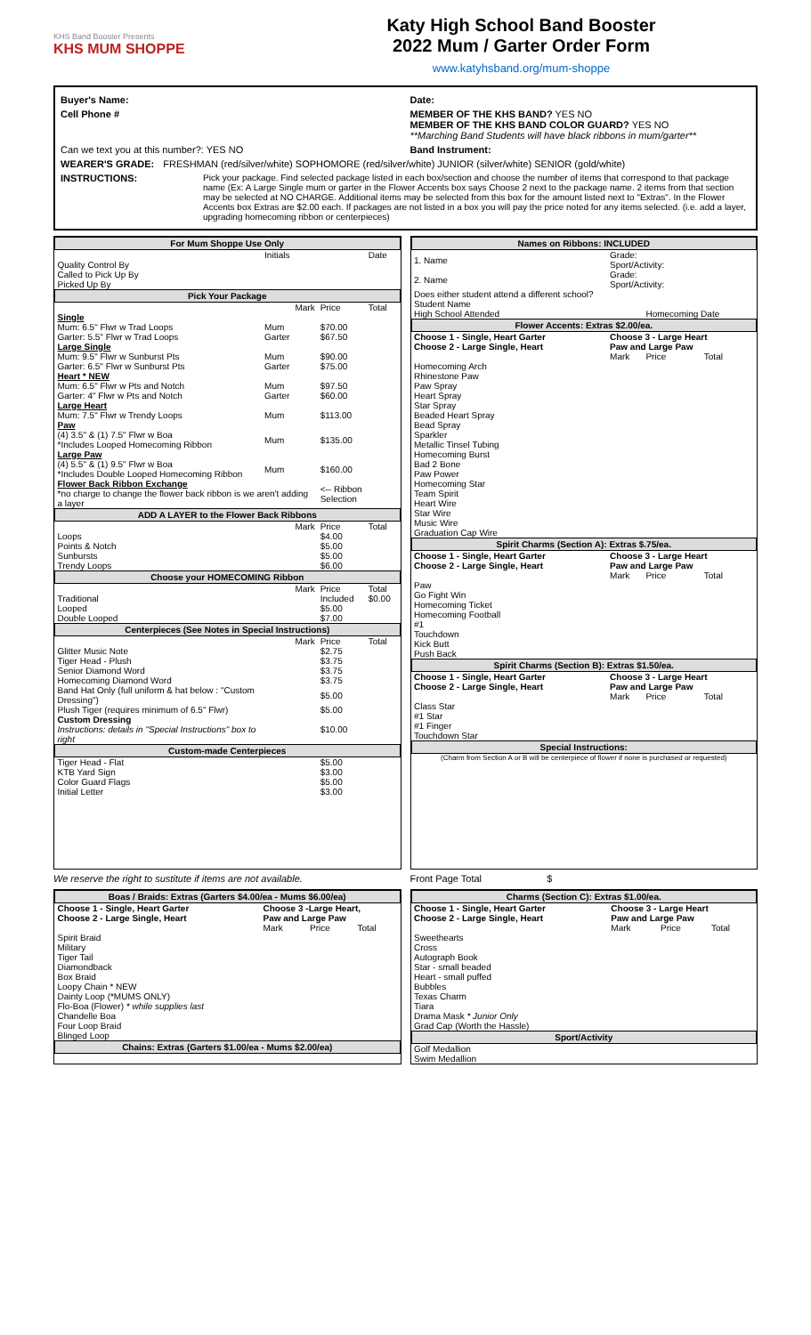KHS Band Booster Presents
KHS MUM SHOPPE
Katy High School Band Booster
2022 Mum / Garter Order Form
www.katyhsband.org/mum-shoppe
Buyer's Name: Date:
Cell Phone # MEMBER OF THE KHS BAND? YES NO
MEMBER OF THE KHS BAND COLOR GUARD? YES NO
**Marching Band Students will have black ribbons in mum/garter**
Can we text you at this number?: YES NO Band Instrument:
WEARER'S GRADE: FRESHMAN (red/silver/white) SOPHOMORE (red/silver/white) JUNIOR (silver/white) SENIOR (gold/white)
INSTRUCTIONS: Pick your package. Find selected package listed in each box/section and choose the number of items that correspond to that package name (Ex: A Large Single mum or garter in the Flower Accents box says Choose 2 next to the package name. 2 items from that section may be selected at NO CHARGE. Additional items may be selected from this box for the amount listed next to "Extras". In the Flower Accents box Extras are $2.00 each. If packages are not listed in a box you will pay the price noted for any items selected. (i.e. add a layer, upgrading homecoming ribbon or centerpieces)
| For Mum Shoppe Use Only | | | | |
| --- | --- | --- | --- | --- |
| | Initials | | | Date |
| Quality Control By | | | | |
| Called to Pick Up By | | | | |
| Picked Up By | | | | |
| Pick Your Package | | | | |
| | | Mark | Price | Total |
| Single | | | | |
| Mum: 6.5" Flwr w Trad Loops | Mum | | $70.00 | |
| Garter: 5.5" Flwr w Trad Loops | Garter | | $67.50 | |
| Large Single | | | | |
| Mum: 9.5" Flwr w Sunburst Pts | Mum | | $90.00 | |
| Garter: 6.5" Flwr w Sunburst Pts | Garter | | $75.00 | |
| Heart * NEW | | | | |
| Mum: 6.5" Flwr w Pts and Notch | Mum | | $97.50 | |
| Garter: 4" Flwr w Pts and Notch | Garter | | $60.00 | |
| Large Heart | | | | |
| Mum: 7.5" Flwr w Trendy Loops | Mum | | $113.00 | |
| Paw | | | | |
| (4) 3.5" & (1) 7.5" Flwr w Boa *Includes Looped Homecoming Ribbon | Mum | | $135.00 | |
| Large Paw | | | | |
| (4) 5.5" & (1) 9.5" Flwr w Boa *Includes Double Looped Homecoming Ribbon | Mum | | $160.00 | |
| Flower Back Ribbon Exchange *no charge to change the flower back ribbon is we aren't adding a layer | | | <-- Ribbon Selection | |
| ADD A LAYER to the Flower Back Ribbons | | | | |
| | | Mark | Price | Total |
| Loops | | | $4.00 | |
| Points & Notch | | | $5.00 | |
| Sunbursts | | | $5.00 | |
| Trendy Loops | | | $6.00 | |
| Choose your HOMECOMING Ribbon | | | | |
| | | Mark | Price | Total |
| Traditional | | | Included | $0.00 |
| Looped | | | $5.00 | |
| Double Looped | | | $7.00 | |
| Centerpieces (See Notes in Special Instructions) | | | | |
| | | Mark | Price | Total |
| Glitter Music Note | | | $2.75 | |
| Tiger Head - Plush | | | $3.75 | |
| Senior Diamond Word | | | $3.75 | |
| Homecoming Diamond Word | | | $3.75 | |
| Band Hat Only (full uniform & hat below : "Custom Dressing") | | | $5.00 | |
| Plush Tiger (requires minimum of 6.5" Flwr) | | | $5.00 | |
| Custom Dressing Instructions: details in "Special Instructions" box to right | | | $10.00 | |
| Custom-made Centerpieces | | | | |
| Tiger Head - Flat | | | $5.00 | |
| KTB Yard Sign | | | $3.00 | |
| Color Guard Flags | | | $5.00 | |
| Initial Letter | | | $3.00 | |
| Names on Ribbons: INCLUDED | | | |
| --- | --- | --- | --- |
| 1. Name | Grade: Sport/Activity: | | |
| 2. Name | Grade: Sport/Activity: | | |
| Does either student attend a different school? | | | |
| Student Name | | | |
| High School Attended | | Homecoming Date | |
| Flower Accents: Extras $2.00/ea. | | | |
| Choose 1 - Single, Heart Garter Choose 2 - Large Single, Heart | Choose 3 - Large Heart Paw and Large Paw | | |
| | Mark | Price | Total |
| Homecoming Arch | | | |
| Rhinestone Paw | | | |
| Paw Spray | | | |
| Heart Spray | | | |
| Star Spray | | | |
| Beaded Heart Spray | | | |
| Bead Spray | | | |
| Sparkler | | | |
| Metallic Tinsel Tubing | | | |
| Homecoming Burst | | | |
| Bad 2 Bone | | | |
| Paw Power | | | |
| Homecoming Star | | | |
| Team Spirit | | | |
| Heart Wire | | | |
| Star Wire | | | |
| Music Wire | | | |
| Graduation Cap Wire | | | |
| Spirit Charms (Section A): Extras $.75/ea. | | | |
| Choose 1 - Single, Heart Garter Choose 2 - Large Single, Heart | Choose 3 - Large Heart Paw and Large Paw | | |
| | Mark | Price | Total |
| Paw | | | |
| Go Fight Win | | | |
| Homecoming Ticket | | | |
| Homecoming Football | | | |
| #1 | | | |
| Touchdown | | | |
| Kick Butt | | | |
| Push Back | | | |
| Spirit Charms (Section B): Extras $1.50/ea. | | | |
| Choose 1 - Single, Heart Garter Choose 2 - Large Single, Heart | Choose 3 - Large Heart Paw and Large Paw | | |
| | Mark | Price | Total |
| Class Star | | | |
| #1 Star | | | |
| #1 Finger | | | |
| Touchdown Star | | | |
| Special Instructions: | | | |
| (Charm from Section A or B will be centerpiece of flower if none is purchased or requested) | | | |
We reserve the right to sustitute if items are not available. Front Page Total $
| Boas / Braids: Extras (Garters $4.00/ea - Mums $6.00/ea) | | | |
| --- | --- | --- | --- |
| Choose 1 - Single, Heart Garter Choose 2 - Large Single, Heart | Choose 3 -Large Heart, Paw and Large Paw | | |
| | Mark | Price | Total |
| Spirit Braid | | | |
| Military | | | |
| Tiger Tail | | | |
| Diamondback | | | |
| Box Braid | | | |
| Loopy Chain * NEW | | | |
| Dainty Loop (*MUMS ONLY) | | | |
| Flo-Boa (Flower) * while supplies last | | | |
| Chandelle Boa | | | |
| Four Loop Braid | | | |
| Blinged Loop | | | |
| Chains: Extras (Garters $1.00/ea - Mums $2.00/ea) | | | |
| Charms (Section C): Extras $1.00/ea. | | | |
| --- | --- | --- | --- |
| Choose 1 - Single, Heart Garter Choose 2 - Large Single, Heart | Choose 3 - Large Heart Paw and Large Paw | | |
| | Mark | Price | Total |
| Sweethearts | | | |
| Cross | | | |
| Autograph Book | | | |
| Star - small beaded | | | |
| Heart - small puffed | | | |
| Bubbles | | | |
| Texas Charm | | | |
| Tiara | | | |
| Drama Mask * Junior Only | | | |
| Grad Cap (Worth the Hassle) | | | |
| Sport/Activity | | | |
| Golf Medallion | | | |
| Swim Medallion | | | |